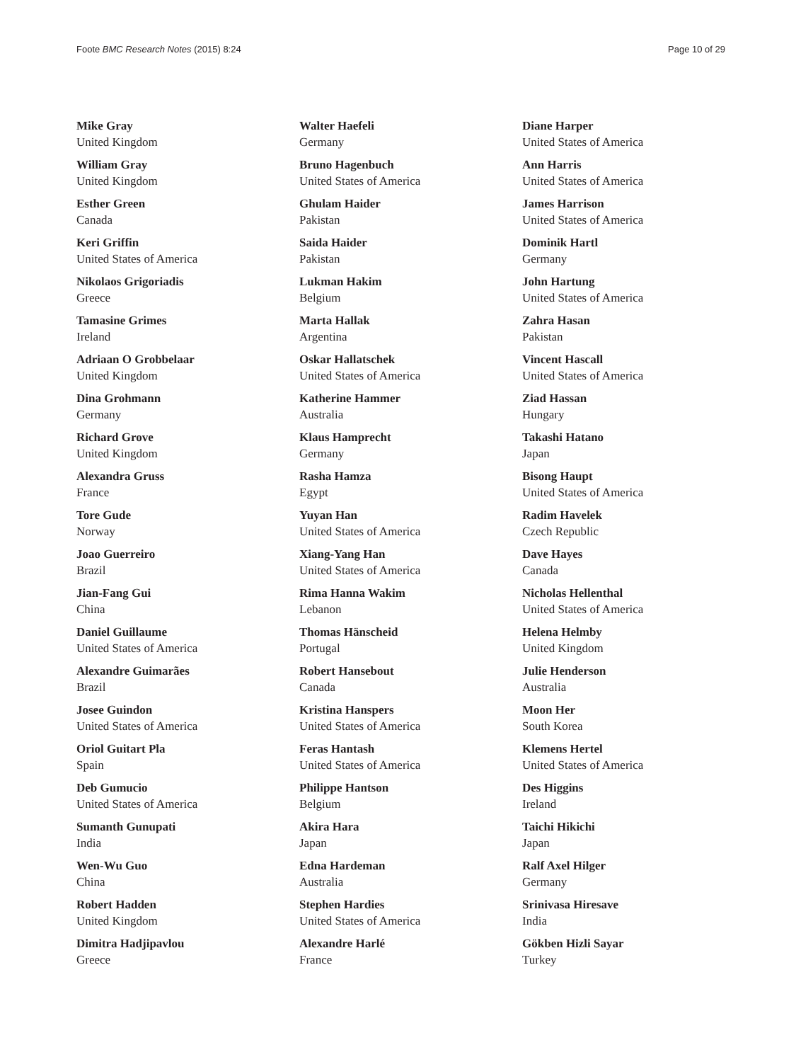Foote BMC Research Notes (2015) 8:24 Page 10 of 29
Mike Gray
United Kingdom
William Gray
United Kingdom
Esther Green
Canada
Keri Griffin
United States of America
Nikolaos Grigoriadis
Greece
Tamasine Grimes
Ireland
Adriaan O Grobbelaar
United Kingdom
Dina Grohmann
Germany
Richard Grove
United Kingdom
Alexandra Gruss
France
Tore Gude
Norway
Joao Guerreiro
Brazil
Jian-Fang Gui
China
Daniel Guillaume
United States of America
Alexandre Guimarães
Brazil
Josee Guindon
United States of America
Oriol Guitart Pla
Spain
Deb Gumucio
United States of America
Sumanth Gunupati
India
Wen-Wu Guo
China
Robert Hadden
United Kingdom
Dimitra Hadjipavlou
Greece
Walter Haefeli
Germany
Bruno Hagenbuch
United States of America
Ghulam Haider
Pakistan
Saida Haider
Pakistan
Lukman Hakim
Belgium
Marta Hallak
Argentina
Oskar Hallatschek
United States of America
Katherine Hammer
Australia
Klaus Hamprecht
Germany
Rasha Hamza
Egypt
Yuyan Han
United States of America
Xiang-Yang Han
United States of America
Rima Hanna Wakim
Lebanon
Thomas Hänscheid
Portugal
Robert Hansebout
Canada
Kristina Hanspers
United States of America
Feras Hantash
United States of America
Philippe Hantson
Belgium
Akira Hara
Japan
Edna Hardeman
Australia
Stephen Hardies
United States of America
Alexandre Harlé
France
Diane Harper
United States of America
Ann Harris
United States of America
James Harrison
United States of America
Dominik Hartl
Germany
John Hartung
United States of America
Zahra Hasan
Pakistan
Vincent Hascall
United States of America
Ziad Hassan
Hungary
Takashi Hatano
Japan
Bisong Haupt
United States of America
Radim Havelek
Czech Republic
Dave Hayes
Canada
Nicholas Hellenthal
United States of America
Helena Helmby
United Kingdom
Julie Henderson
Australia
Moon Her
South Korea
Klemens Hertel
United States of America
Des Higgins
Ireland
Taichi Hikichi
Japan
Ralf Axel Hilger
Germany
Srinivasa Hiresave
India
Gökben Hizli Sayar
Turkey